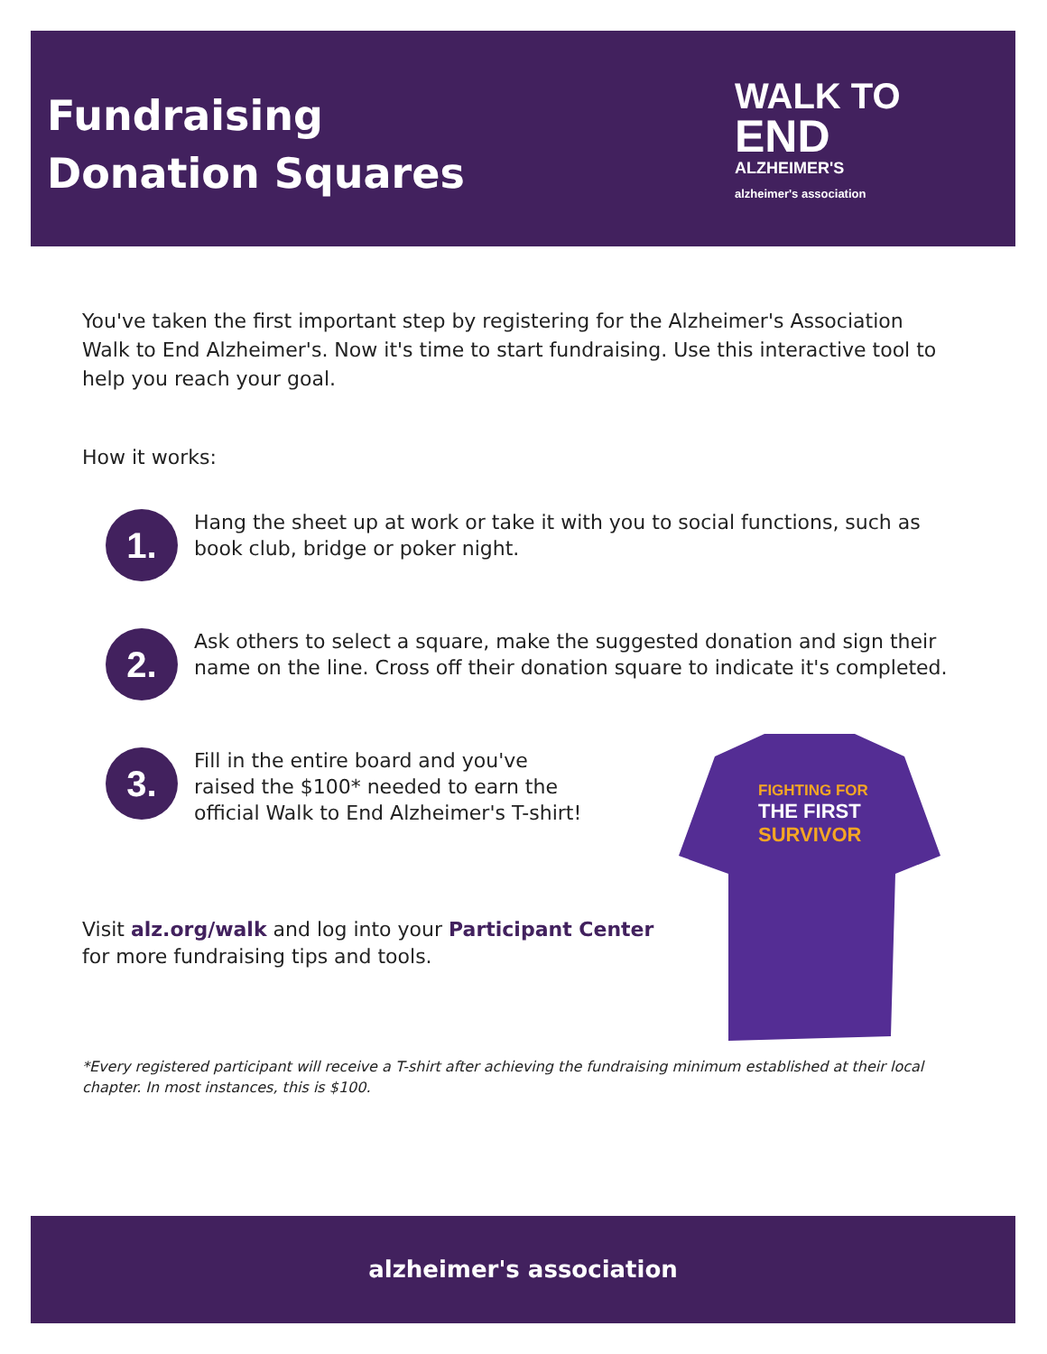Fundraising
Donation Squares
WALK TO
END
ALZHEIMER'S
alzheimer's association
You've taken the first important step by registering for the Alzheimer's Association Walk to End Alzheimer's. Now it's time to start fundraising. Use this interactive tool to help you reach your goal.
How it works:
1.
Hang the sheet up at work or take it with you to social functions, such as book club, bridge or poker night.
2.
Ask others to select a square, make the suggested donation and sign their name on the line. Cross off their donation square to indicate it's completed.
3.
Fill in the entire board and you've raised the $100* needed to earn the official Walk to End Alzheimer's T-shirt!
Visit alz.org/walk and log into your Participant Center
for more fundraising tips and tools.
*Every registered participant will receive a T-shirt after achieving the fundraising minimum established at their local chapter. In most instances, this is $100.
FIGHTING FOR
THE FIRST
SURVIVOR
alzheimer's association